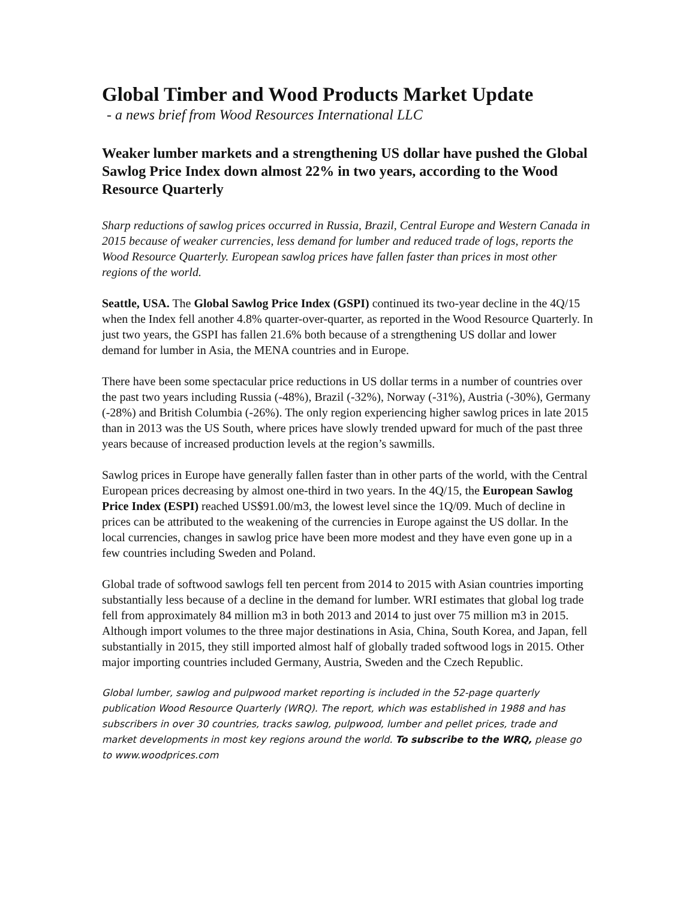Global Timber and Wood Products Market Update
- a news brief from Wood Resources International LLC
Weaker lumber markets and a strengthening US dollar have pushed the Global Sawlog Price Index down almost 22% in two years, according to the Wood Resource Quarterly
Sharp reductions of sawlog prices occurred in Russia, Brazil, Central Europe and Western Canada in 2015 because of weaker currencies, less demand for lumber and reduced trade of logs, reports the Wood Resource Quarterly. European sawlog prices have fallen faster than prices in most other regions of the world.
Seattle, USA. The Global Sawlog Price Index (GSPI) continued its two-year decline in the 4Q/15 when the Index fell another 4.8% quarter-over-quarter, as reported in the Wood Resource Quarterly. In just two years, the GSPI has fallen 21.6% both because of a strengthening US dollar and lower demand for lumber in Asia, the MENA countries and in Europe.
There have been some spectacular price reductions in US dollar terms in a number of countries over the past two years including Russia (-48%), Brazil (-32%), Norway (-31%), Austria (-30%), Germany (-28%) and British Columbia (-26%). The only region experiencing higher sawlog prices in late 2015 than in 2013 was the US South, where prices have slowly trended upward for much of the past three years because of increased production levels at the region’s sawmills.
Sawlog prices in Europe have generally fallen faster than in other parts of the world, with the Central European prices decreasing by almost one-third in two years. In the 4Q/15, the European Sawlog Price Index (ESPI) reached US$91.00/m3, the lowest level since the 1Q/09. Much of decline in prices can be attributed to the weakening of the currencies in Europe against the US dollar. In the local currencies, changes in sawlog price have been more modest and they have even gone up in a few countries including Sweden and Poland.
Global trade of softwood sawlogs fell ten percent from 2014 to 2015 with Asian countries importing substantially less because of a decline in the demand for lumber. WRI estimates that global log trade fell from approximately 84 million m3 in both 2013 and 2014 to just over 75 million m3 in 2015. Although import volumes to the three major destinations in Asia, China, South Korea, and Japan, fell substantially in 2015, they still imported almost half of globally traded softwood logs in 2015. Other major importing countries included Germany, Austria, Sweden and the Czech Republic.
Global lumber, sawlog and pulpwood market reporting is included in the 52-page quarterly publication Wood Resource Quarterly (WRQ). The report, which was established in 1988 and has subscribers in over 30 countries, tracks sawlog, pulpwood, lumber and pellet prices, trade and market developments in most key regions around the world. To subscribe to the WRQ, please go to www.woodprices.com